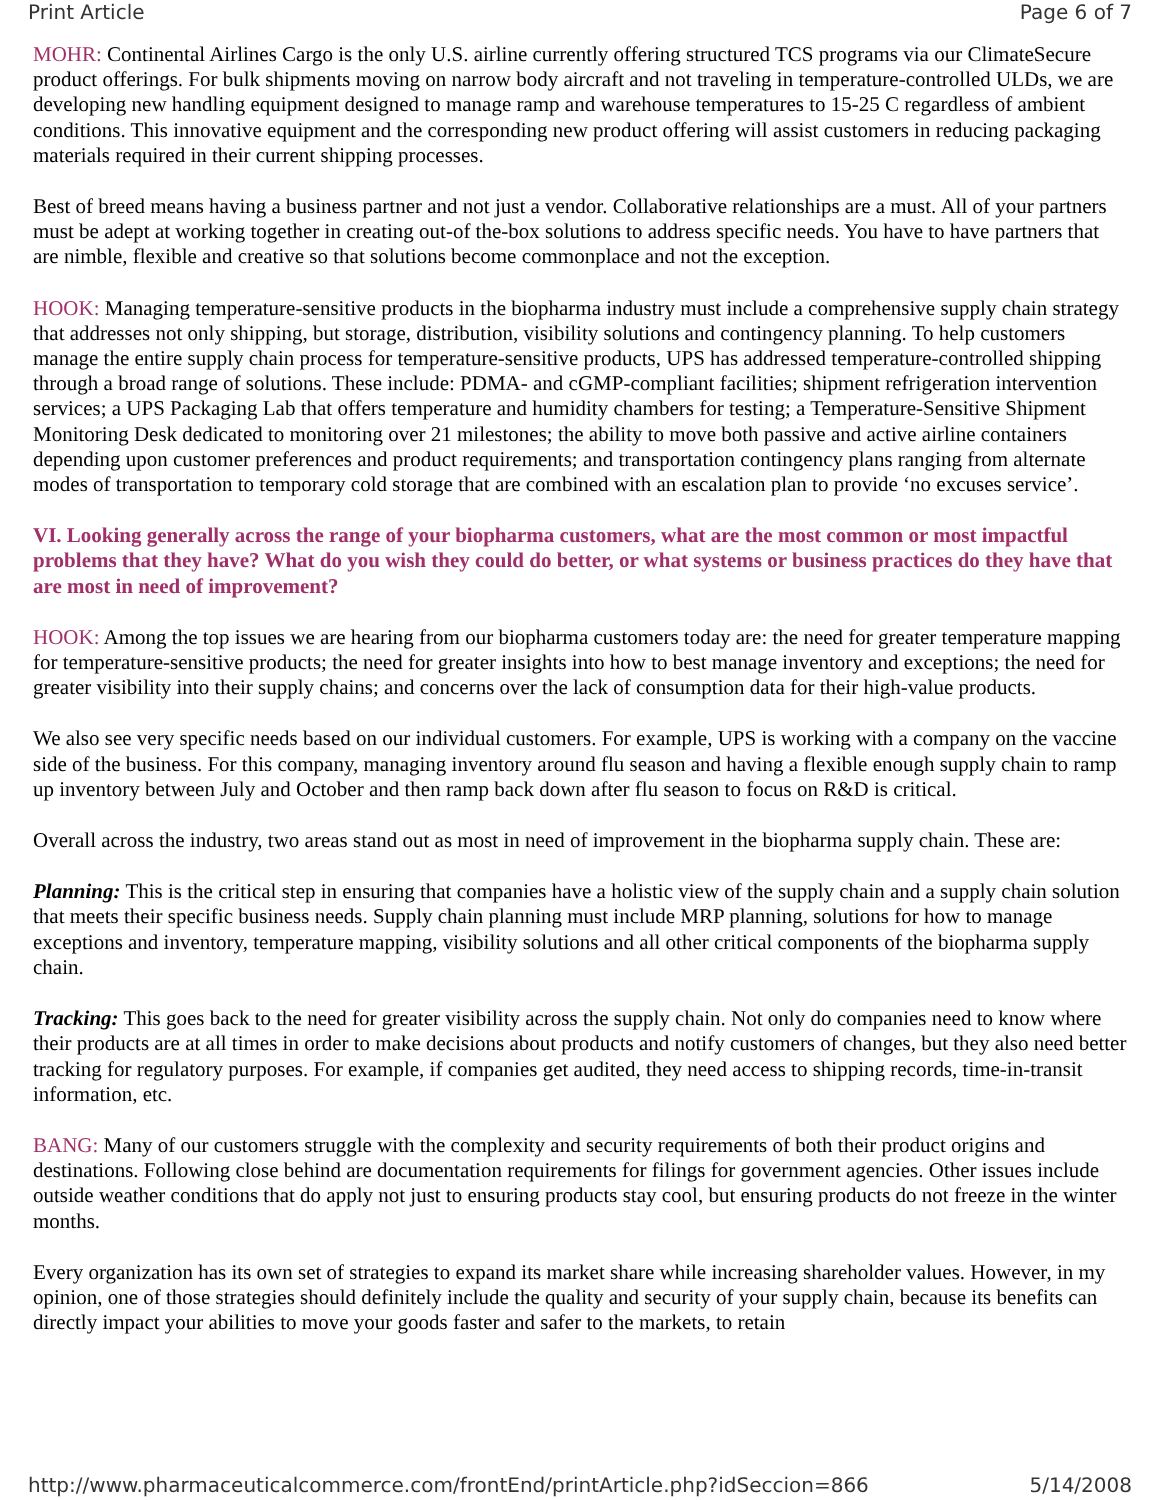Print Article Page 6 of 7
MOHR: Continental Airlines Cargo is the only U.S. airline currently offering structured TCS programs via our ClimateSecure product offerings. For bulk shipments moving on narrow body aircraft and not traveling in temperature-controlled ULDs, we are developing new handling equipment designed to manage ramp and warehouse temperatures to 15-25 C regardless of ambient conditions. This innovative equipment and the corresponding new product offering will assist customers in reducing packaging materials required in their current shipping processes.
Best of breed means having a business partner and not just a vendor. Collaborative relationships are a must. All of your partners must be adept at working together in creating out-of the-box solutions to address specific needs. You have to have partners that are nimble, flexible and creative so that solutions become commonplace and not the exception.
HOOK: Managing temperature-sensitive products in the biopharma industry must include a comprehensive supply chain strategy that addresses not only shipping, but storage, distribution, visibility solutions and contingency planning. To help customers manage the entire supply chain process for temperature-sensitive products, UPS has addressed temperature-controlled shipping through a broad range of solutions. These include: PDMA- and cGMP-compliant facilities; shipment refrigeration intervention services; a UPS Packaging Lab that offers temperature and humidity chambers for testing; a Temperature-Sensitive Shipment Monitoring Desk dedicated to monitoring over 21 milestones; the ability to move both passive and active airline containers depending upon customer preferences and product requirements; and transportation contingency plans ranging from alternate modes of transportation to temporary cold storage that are combined with an escalation plan to provide ‘no excuses service’.
VI. Looking generally across the range of your biopharma customers, what are the most common or most impactful problems that they have? What do you wish they could do better, or what systems or business practices do they have that are most in need of improvement?
HOOK: Among the top issues we are hearing from our biopharma customers today are: the need for greater temperature mapping for temperature-sensitive products; the need for greater insights into how to best manage inventory and exceptions; the need for greater visibility into their supply chains; and concerns over the lack of consumption data for their high-value products.
We also see very specific needs based on our individual customers. For example, UPS is working with a company on the vaccine side of the business. For this company, managing inventory around flu season and having a flexible enough supply chain to ramp up inventory between July and October and then ramp back down after flu season to focus on R&D is critical.
Overall across the industry, two areas stand out as most in need of improvement in the biopharma supply chain. These are:
Planning: This is the critical step in ensuring that companies have a holistic view of the supply chain and a supply chain solution that meets their specific business needs. Supply chain planning must include MRP planning, solutions for how to manage exceptions and inventory, temperature mapping, visibility solutions and all other critical components of the biopharma supply chain.
Tracking: This goes back to the need for greater visibility across the supply chain. Not only do companies need to know where their products are at all times in order to make decisions about products and notify customers of changes, but they also need better tracking for regulatory purposes. For example, if companies get audited, they need access to shipping records, time-in-transit information, etc.
BANG: Many of our customers struggle with the complexity and security requirements of both their product origins and destinations. Following close behind are documentation requirements for filings for government agencies. Other issues include outside weather conditions that do apply not just to ensuring products stay cool, but ensuring products do not freeze in the winter months.
Every organization has its own set of strategies to expand its market share while increasing shareholder values. However, in my opinion, one of those strategies should definitely include the quality and security of your supply chain, because its benefits can directly impact your abilities to move your goods faster and safer to the markets, to retain
http://www.pharmaceuticalcommerce.com/frontEnd/printArticle.php?idSeccion=866 5/14/2008